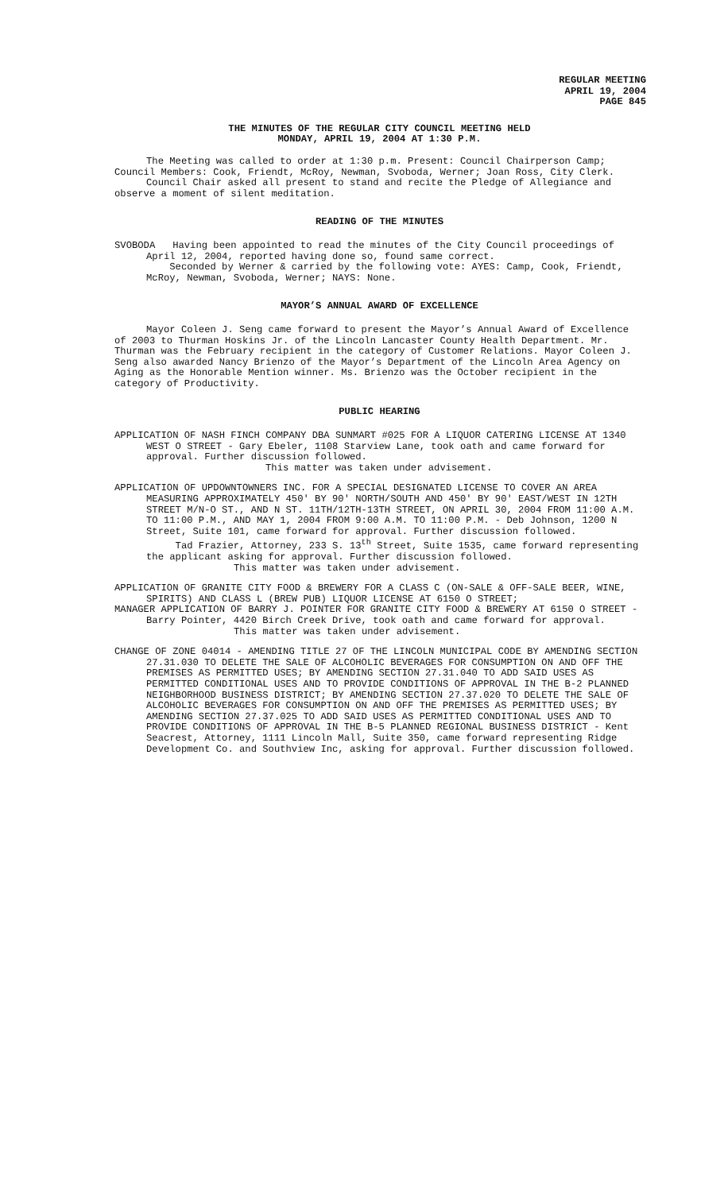REGULAR MEETING
APRIL 19, 2004
PAGE 845
THE MINUTES OF THE REGULAR CITY COUNCIL MEETING HELD
MONDAY, APRIL 19, 2004 AT 1:30 P.M.
The Meeting was called to order at 1:30 p.m. Present: Council Chairperson Camp; Council Members: Cook, Friendt, McRoy, Newman, Svoboda, Werner; Joan Ross, City Clerk.
Council Chair asked all present to stand and recite the Pledge of Allegiance and observe a moment of silent meditation.
READING OF THE MINUTES
SVOBODA Having been appointed to read the minutes of the City Council proceedings of April 12, 2004, reported having done so, found same correct.
Seconded by Werner & carried by the following vote: AYES: Camp, Cook, Friendt, McRoy, Newman, Svoboda, Werner; NAYS: None.
MAYOR’S ANNUAL AWARD OF EXCELLENCE
Mayor Coleen J. Seng came forward to present the Mayor’s Annual Award of Excellence of 2003 to Thurman Hoskins Jr. of the Lincoln Lancaster County Health Department. Mr. Thurman was the February recipient in the category of Customer Relations. Mayor Coleen J. Seng also awarded Nancy Brienzo of the Mayor’s Department of the Lincoln Area Agency on Aging as the Honorable Mention winner. Ms. Brienzo was the October recipient in the category of Productivity.
PUBLIC HEARING
APPLICATION OF NASH FINCH COMPANY DBA SUNMART #025 FOR A LIQUOR CATERING LICENSE AT 1340 WEST O STREET - Gary Ebeler, 1108 Starview Lane, took oath and came forward for approval. Further discussion followed.
This matter was taken under advisement.
APPLICATION OF UPDOWNTOWNERS INC. FOR A SPECIAL DESIGNATED LICENSE TO COVER AN AREA MEASURING APPROXIMATELY 450' BY 90' NORTH/SOUTH AND 450' BY 90' EAST/WEST IN 12TH STREET M/N-O ST., AND N ST. 11TH/12TH-13TH STREET, ON APRIL 30, 2004 FROM 11:00 A.M. TO 11:00 P.M., AND MAY 1, 2004 FROM 9:00 A.M. TO 11:00 P.M. - Deb Johnson, 1200 N Street, Suite 101, came forward for approval. Further discussion followed.
Tad Frazier, Attorney, 233 S. 13<sup>th</sup> Street, Suite 1535, came forward representing the applicant asking for approval. Further discussion followed.
This matter was taken under advisement.
APPLICATION OF GRANITE CITY FOOD & BREWERY FOR A CLASS C (ON-SALE & OFF-SALE BEER, WINE, SPIRITS) AND CLASS L (BREW PUB) LIQUOR LICENSE AT 6150 O STREET;
MANAGER APPLICATION OF BARRY J. POINTER FOR GRANITE CITY FOOD & BREWERY AT 6150 O STREET - Barry Pointer, 4420 Birch Creek Drive, took oath and came forward for approval.
This matter was taken under advisement.
CHANGE OF ZONE 04014 - AMENDING TITLE 27 OF THE LINCOLN MUNICIPAL CODE BY AMENDING SECTION 27.31.030 TO DELETE THE SALE OF ALCOHOLIC BEVERAGES FOR CONSUMPTION ON AND OFF THE PREMISES AS PERMITTED USES; BY AMENDING SECTION 27.31.040 TO ADD SAID USES AS PERMITTED CONDITIONAL USES AND TO PROVIDE CONDITIONS OF APPROVAL IN THE B-2 PLANNED NEIGHBORHOOD BUSINESS DISTRICT; BY AMENDING SECTION 27.37.020 TO DELETE THE SALE OF ALCOHOLIC BEVERAGES FOR CONSUMPTION ON AND OFF THE PREMISES AS PERMITTED USES; BY AMENDING SECTION 27.37.025 TO ADD SAID USES AS PERMITTED CONDITIONAL USES AND TO PROVIDE CONDITIONS OF APPROVAL IN THE B-5 PLANNED REGIONAL BUSINESS DISTRICT - Kent Seacrest, Attorney, 1111 Lincoln Mall, Suite 350, came forward representing Ridge Development Co. and Southview Inc, asking for approval. Further discussion followed.